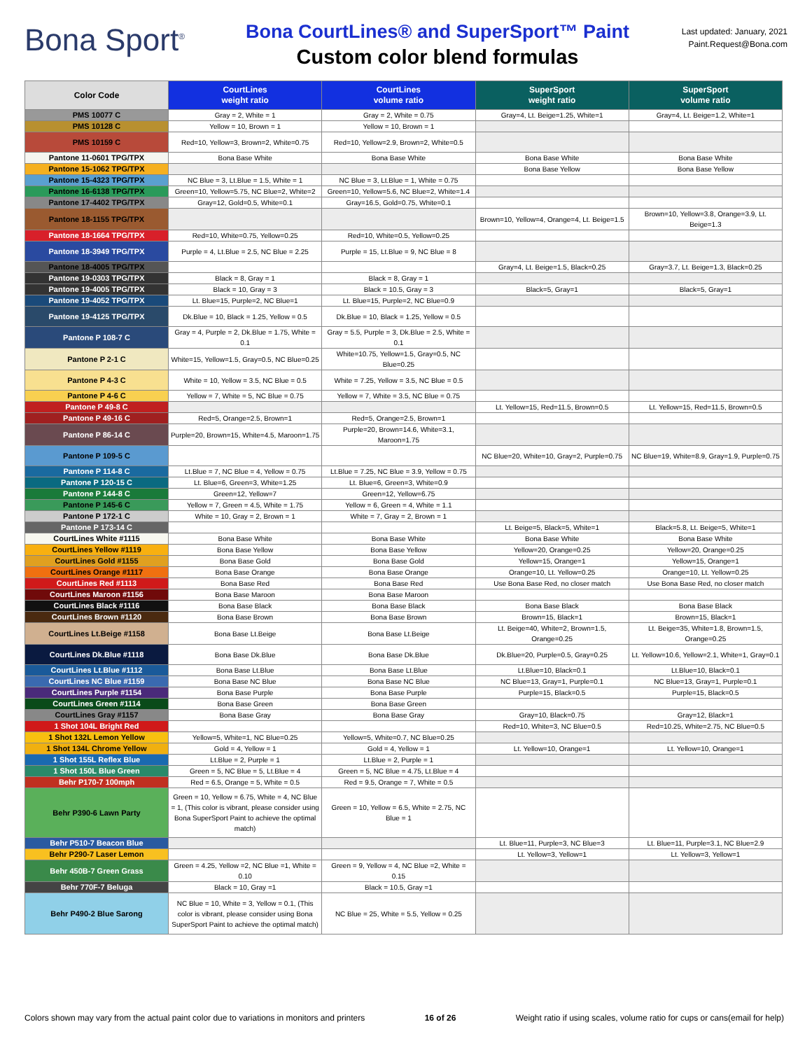Bona Sport<sup>®</sup>
Bona CourtLines® and SuperSport™ Paint
Custom color blend formulas
Last updated: January, 2021
Paint.Request@Bona.com
| Color Code | CourtLines weight ratio | CourtLines volume ratio | SuperSport weight ratio | SuperSport volume ratio |
| --- | --- | --- | --- | --- |
| PMS 10077 C | Gray = 2, White = 1 | Gray = 2, White = 0.75 | Gray=4, Lt. Beige=1.25, White=1 | Gray=4, Lt. Beige=1.2, White=1 |
| PMS 10128 C | Yellow = 10, Brown = 1 | Yellow = 10, Brown = 1 | | |
| PMS 10159 C | Red=10, Yellow=3, Brown=2, White=0.75 | Red=10, Yellow=2.9, Brown=2, White=0.5 | | |
| Pantone 11-0601 TPG/TPX | Bona Base White | Bona Base White | Bona Base White | Bona Base White |
| Pantone 15-1062 TPG/TPX | | | Bona Base Yellow | Bona Base Yellow |
| Pantone 15-4323 TPG/TPX | NC Blue = 3, Lt.Blue = 1.5, White = 1 | NC Blue = 3, Lt.Blue = 1, White = 0.75 | | |
| Pantone 16-6138 TPG/TPX | Green=10, Yellow=5.75, NC Blue=2, White=2 | Green=10, Yellow=5.6, NC Blue=2, White=1.4 | | |
| Pantone 17-4402 TPG/TPX | Gray=12, Gold=0.5, White=0.1 | Gray=16.5, Gold=0.75, White=0.1 | | |
| Pantone 18-1155 TPG/TPX | | | Brown=10, Yellow=4, Orange=4, Lt. Beige=1.5 | Brown=10, Yellow=3.8, Orange=3.9, Lt. Beige=1.3 |
| Pantone 18-1664 TPG/TPX | Red=10, White=0.75, Yellow=0.25 | Red=10, White=0.5, Yellow=0.25 | | |
| Pantone 18-3949 TPG/TPX | Purple = 4, Lt.Blue = 2.5, NC Blue = 2.25 | Purple = 15, Lt.Blue = 9, NC Blue = 8 | | |
| Pantone 18-4005 TPG/TPX | | | Gray=4, Lt. Beige=1.5, Black=0.25 | Gray=3.7, Lt. Beige=1.3, Black=0.25 |
| Pantone 19-0303 TPG/TPX | Black = 8, Gray = 1 | Black = 8, Gray = 1 | | |
| Pantone 19-4005 TPG/TPX | Black = 10, Gray = 3 | Black = 10.5, Gray = 3 | Black=5, Gray=1 | Black=5, Gray=1 |
| Pantone 19-4052 TPG/TPX | Lt. Blue=15, Purple=2, NC Blue=1 | Lt. Blue=15, Purple=2, NC Blue=0.9 | | |
| Pantone 19-4125 TPG/TPX | Dk.Blue = 10, Black = 1.25, Yellow = 0.5 | Dk.Blue = 10, Black = 1.25, Yellow = 0.5 | | |
| Pantone P 108-7 C | Gray = 4, Purple = 2, Dk.Blue = 1.75, White = 0.1 | Gray = 5.5, Purple = 3, Dk.Blue = 2.5, White = 0.1 | | |
| Pantone P 2-1 C | White=15, Yellow=1.5, Gray=0.5, NC Blue=0.25 | White=10.75, Yellow=1.5, Gray=0.5, NC Blue=0.25 | | |
| Pantone P 4-3 C | White = 10, Yellow = 3.5, NC Blue = 0.5 | White = 7.25, Yellow = 3.5, NC Blue = 0.5 | | |
| Pantone P 4-6 C | Yellow = 7, White = 5, NC Blue = 0.75 | Yellow = 7, White = 3.5, NC Blue = 0.75 | | |
| Pantone P 49-8 C | | | Lt. Yellow=15, Red=11.5, Brown=0.5 | Lt. Yellow=15, Red=11.5, Brown=0.5 |
| Pantone P 49-16 C | Red=5, Orange=2.5, Brown=1 | Red=5, Orange=2.5, Brown=1 | | |
| Pantone P 86-14 C | Purple=20, Brown=15, White=4.5, Maroon=1.75 | Purple=20, Brown=14.6, White=3.1, Maroon=1.75 | | |
| Pantone P 109-5 C | | | NC Blue=20, White=10, Gray=2, Purple=0.75 | NC Blue=19, White=8.9, Gray=1.9, Purple=0.75 |
| Pantone P 114-8 C | Lt.Blue = 7, NC Blue = 4, Yellow = 0.75 | Lt.Blue = 7.25, NC Blue = 3.9, Yellow = 0.75 | | |
| Pantone P 120-15 C | Lt. Blue=6, Green=3, White=1.25 | Lt. Blue=6, Green=3, White=0.9 | | |
| Pantone P 144-8 C | Green=12, Yellow=7 | Green=12, Yellow=6.75 | | |
| Pantone P 145-6 C | Yellow = 7, Green = 4.5, White = 1.75 | Yellow = 6, Green = 4, White = 1.1 | | |
| Pantone P 172-1 C | White = 10, Gray = 2, Brown = 1 | White = 7, Gray = 2, Brown = 1 | | |
| Pantone P 173-14 C | | | Lt. Beige=5, Black=5, White=1 | Black=5.8, Lt. Beige=5, White=1 |
| CourtLines White #1115 | Bona Base White | Bona Base White | Bona Base White | Bona Base White |
| CourtLines Yellow #1119 | Bona Base Yellow | Bona Base Yellow | Yellow=20, Orange=0.25 | Yellow=20, Orange=0.25 |
| CourtLines Gold #1155 | Bona Base Gold | Bona Base Gold | Yellow=15, Orange=1 | Yellow=15, Orange=1 |
| CourtLines Orange #1117 | Bona Base Orange | Bona Base Orange | Orange=10, Lt. Yellow=0.25 | Orange=10, Lt. Yellow=0.25 |
| CourtLines Red #1113 | Bona Base Red | Bona Base Red | Use Bona Base Red, no closer match | Use Bona Base Red, no closer match |
| CourtLines Maroon #1156 | Bona Base Maroon | Bona Base Maroon | | |
| CourtLines Black #1116 | Bona Base Black | Bona Base Black | Bona Base Black | Bona Base Black |
| CourtLines Brown #1120 | Bona Base Brown | Bona Base Brown | Brown=15, Black=1 | Brown=15, Black=1 |
| CourtLines Lt.Beige #1158 | Bona Base Lt.Beige | Bona Base Lt.Beige | Lt. Beige=40, White=2, Brown=1.5, Orange=0.25 | Lt. Beige=35, White=1.8, Brown=1.5, Orange=0.25 |
| CourtLines Dk.Blue #1118 | Bona Base Dk.Blue | Bona Base Dk.Blue | Dk.Blue=20, Purple=0.5, Gray=0.25 | Lt. Yellow=10.6, Yellow=2.1, White=1, Gray=0.1 |
| CourtLines Lt.Blue #1112 | Bona Base Lt.Blue | Bona Base Lt.Blue | Lt.Blue=10, Black=0.1 | Lt.Blue=10, Black=0.1 |
| CourtLines NC Blue #1159 | Bona Base NC Blue | Bona Base NC Blue | NC Blue=13, Gray=1, Purple=0.1 | NC Blue=13, Gray=1, Purple=0.1 |
| CourtLines Purple #1154 | Bona Base Purple | Bona Base Purple | Purple=15, Black=0.5 | Purple=15, Black=0.5 |
| CourtLines Green #1114 | Bona Base Green | Bona Base Green | | |
| CourtLines Gray #1157 | Bona Base Gray | Bona Base Gray | Gray=10, Black=0.75 | Gray=12, Black=1 |
| 1 Shot 104L Bright Red | | | Red=10, White=3, NC Blue=0.5 | Red=10.25, White=2.75, NC Blue=0.5 |
| 1 Shot 132L Lemon Yellow | Yellow=5, White=1, NC Blue=0.25 | Yellow=5, White=0.7, NC Blue=0.25 | | |
| 1 Shot 134L Chrome Yellow | Gold = 4, Yellow = 1 | Gold = 4, Yellow = 1 | Lt. Yellow=10, Orange=1 | Lt. Yellow=10, Orange=1 |
| 1 Shot 155L Reflex Blue | Lt.Blue = 2, Purple = 1 | Lt.Blue = 2, Purple = 1 | | |
| 1 Shot 150L Blue Green | Green = 5, NC Blue = 5, Lt.Blue = 4 | Green = 5, NC Blue = 4.75, Lt.Blue = 4 | | |
| Behr P170-7 100mph | Red = 6.5, Orange = 5, White = 0.5 | Red = 9.5, Orange = 7, White = 0.5 | | |
| Behr P390-6 Lawn Party | Green = 10, Yellow = 6.75, White = 4, NC Blue = 1, (This color is vibrant, please consider using Bona SuperSport Paint to achieve the optimal match) | Green = 10, Yellow = 6.5, White = 2.75, NC Blue = 1 | | |
| Behr P510-7 Beacon Blue | | | Lt. Blue=11, Purple=3, NC Blue=3 | Lt. Blue=11, Purple=3.1, NC Blue=2.9 |
| Behr P290-7 Laser Lemon | | | Lt. Yellow=3, Yellow=1 | Lt. Yellow=3, Yellow=1 |
| Behr 450B-7 Green Grass | Green = 4.25, Yellow =2, NC Blue =1, White = 0.10 | Green = 9, Yellow = 4, NC Blue =2, White = 0.15 | | |
| Behr 770F-7 Beluga | Black = 10, Gray =1 | Black = 10.5, Gray =1 | | |
| Behr P490-2 Blue Sarong | NC Blue = 10, White = 3, Yellow = 0.1, (This color is vibrant, please consider using Bona SuperSport Paint to achieve the optimal match) | NC Blue = 25, White = 5.5, Yellow = 0.25 | | |
Colors shown may vary from the actual paint color due to variations in monitors and printers 16 of 26 Weight ratio if using scales, volume ratio for cups or cans(email for help)